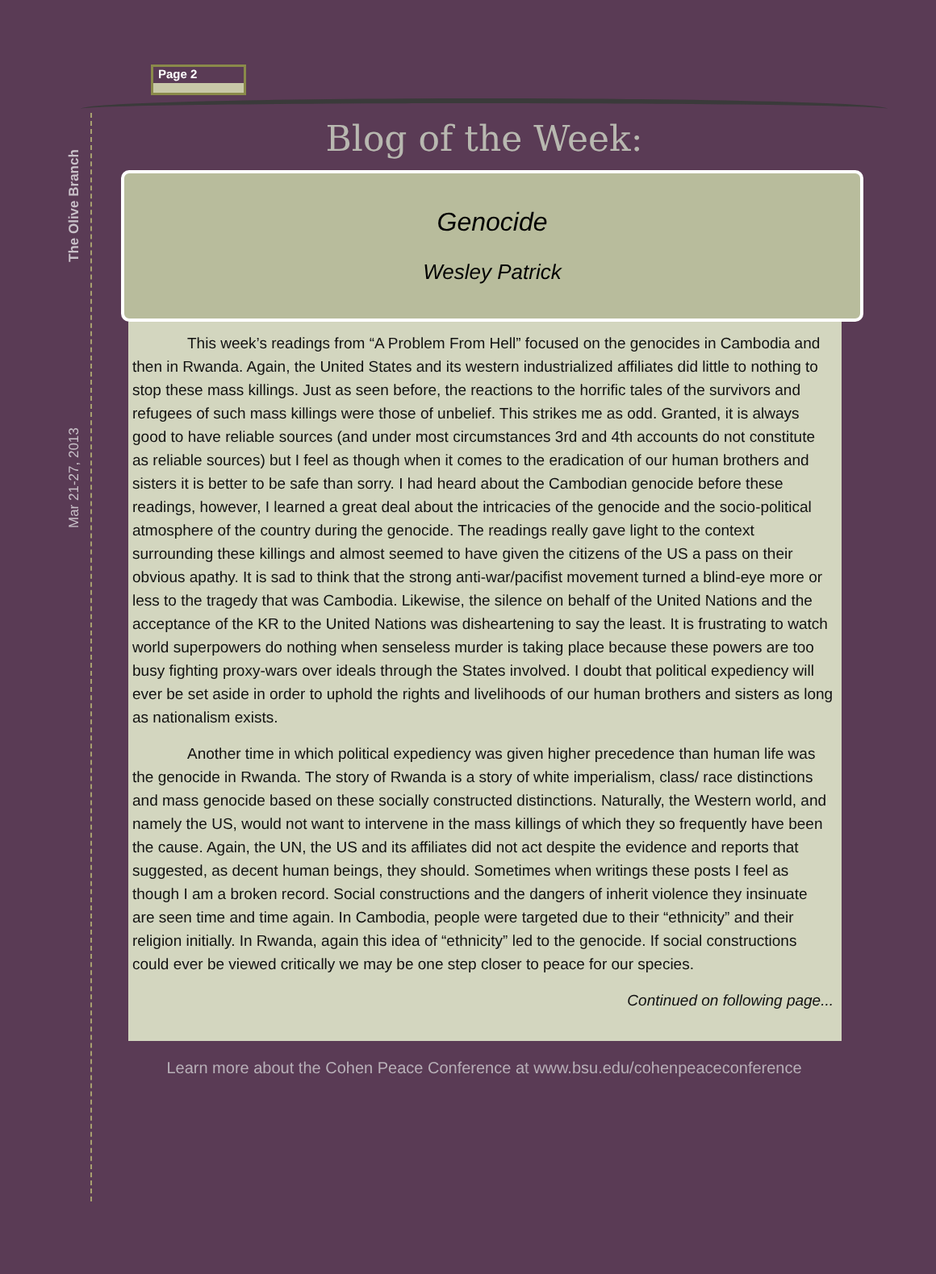The Olive Branch
Mar 21-27, 2013
Page 2
Blog of the Week:
Genocide
Wesley Patrick
This week’s readings from “A Problem From Hell” focused on the genocides in Cambodia and then in Rwanda. Again, the United States and its western industrialized affiliates did little to nothing to stop these mass killings. Just as seen before, the reactions to the horrific tales of the survivors and refugees of such mass killings were those of unbelief. This strikes me as odd. Granted, it is always good to have reliable sources (and under most circumstances 3rd and 4th accounts do not constitute as reliable sources) but I feel as though when it comes to the eradication of our human brothers and sisters it is better to be safe than sorry. I had heard about the Cambodian genocide before these readings, however, I learned a great deal about the intricacies of the genocide and the socio-political atmosphere of the country during the genocide. The readings really gave light to the context surrounding these killings and almost seemed to have given the citizens of the US a pass on their obvious apathy. It is sad to think that the strong anti-war/pacifist movement turned a blind-eye more or less to the tragedy that was Cambodia. Likewise, the silence on behalf of the United Nations and the acceptance of the KR to the United Nations was disheartening to say the least. It is frustrating to watch world superpowers do nothing when senseless murder is taking place because these powers are too busy fighting proxy-wars over ideals through the States involved. I doubt that political expediency will ever be set aside in order to uphold the rights and livelihoods of our human brothers and sisters as long as nationalism exists.
Another time in which political expediency was given higher precedence than human life was the genocide in Rwanda. The story of Rwanda is a story of white imperialism, class/ race distinctions and mass genocide based on these socially constructed distinctions. Naturally, the Western world, and namely the US, would not want to intervene in the mass killings of which they so frequently have been the cause. Again, the UN, the US and its affiliates did not act despite the evidence and reports that suggested, as decent human beings, they should. Sometimes when writings these posts I feel as though I am a broken record. Social constructions and the dangers of inherit violence they insinuate are seen time and time again. In Cambodia, people were targeted due to their “ethnicity” and their religion initially. In Rwanda, again this idea of “ethnicity” led to the genocide. If social constructions could ever be viewed critically we may be one step closer to peace for our species.
Continued on following page...
Learn more about the Cohen Peace Conference at www.bsu.edu/cohenpeaceconference